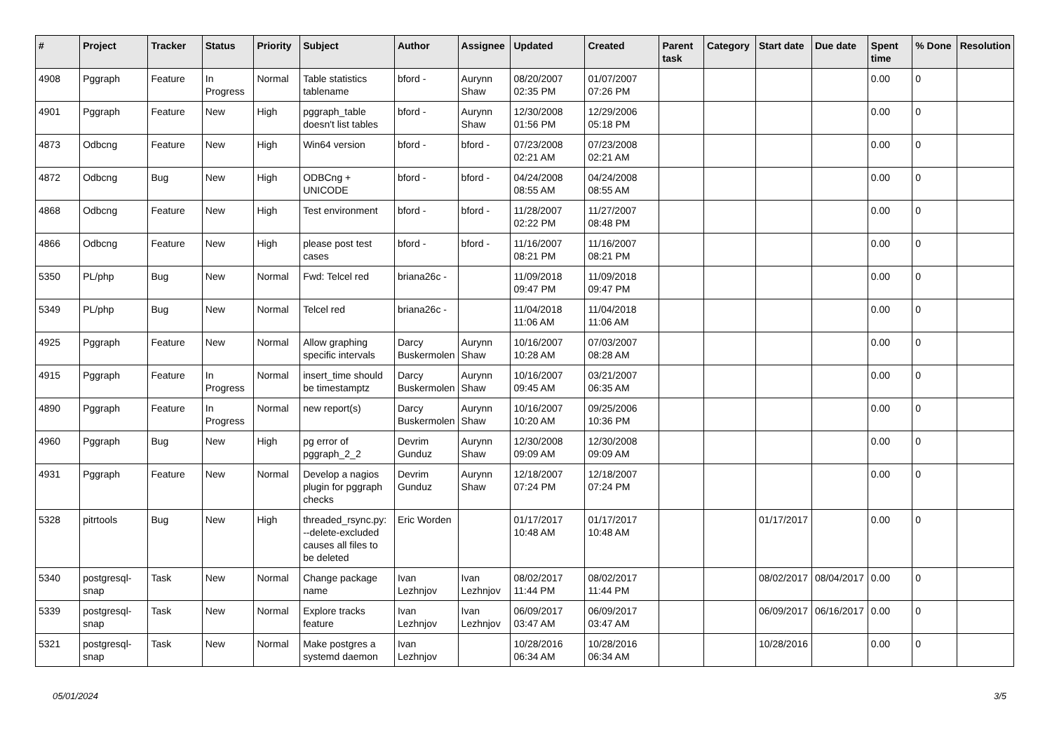| # | Project | Tracker | Status | Priority | Subject | Author | Assignee | Updated | Created | Parent task | Category | Start date | Due date | Spent time | % Done | Resolution |
| --- | --- | --- | --- | --- | --- | --- | --- | --- | --- | --- | --- | --- | --- | --- | --- | --- |
| 4908 | Pggraph | Feature | In Progress | Normal | Table statistics tablename | bford - | Aurynn Shaw | 08/20/2007 02:35 PM | 01/07/2007 07:26 PM | | | | | 0.00 | 0 | |
| 4901 | Pggraph | Feature | New | High | pggraph_table doesn't list tables | bford - | Aurynn Shaw | 12/30/2008 01:56 PM | 12/29/2006 05:18 PM | | | | | 0.00 | 0 | |
| 4873 | Odbcng | Feature | New | High | Win64 version | bford - | bford - | 07/23/2008 02:21 AM | 07/23/2008 02:21 AM | | | | | 0.00 | 0 | |
| 4872 | Odbcng | Bug | New | High | ODBCng + UNICODE | bford - | bford - | 04/24/2008 08:55 AM | 04/24/2008 08:55 AM | | | | | 0.00 | 0 | |
| 4868 | Odbcng | Feature | New | High | Test environment | bford - | bford - | 11/28/2007 02:22 PM | 11/27/2007 08:48 PM | | | | | 0.00 | 0 | |
| 4866 | Odbcng | Feature | New | High | please post test cases | bford - | bford - | 11/16/2007 08:21 PM | 11/16/2007 08:21 PM | | | | | 0.00 | 0 | |
| 5350 | PL/php | Bug | New | Normal | Fwd: Telcel red | briana26c - | | 11/09/2018 09:47 PM | 11/09/2018 09:47 PM | | | | | 0.00 | 0 | |
| 5349 | PL/php | Bug | New | Normal | Telcel red | briana26c - | | 11/04/2018 11:06 AM | 11/04/2018 11:06 AM | | | | | 0.00 | 0 | |
| 4925 | Pggraph | Feature | New | Normal | Allow graphing specific intervals | Darcy Buskermolen | Aurynn Shaw | 10/16/2007 10:28 AM | 07/03/2007 08:28 AM | | | | | 0.00 | 0 | |
| 4915 | Pggraph | Feature | In Progress | Normal | insert_time should be timestamptz | Darcy Buskermolen | Aurynn Shaw | 10/16/2007 09:45 AM | 03/21/2007 06:35 AM | | | | | 0.00 | 0 | |
| 4890 | Pggraph | Feature | In Progress | Normal | new report(s) | Darcy Buskermolen | Aurynn Shaw | 10/16/2007 10:20 AM | 09/25/2006 10:36 PM | | | | | 0.00 | 0 | |
| 4960 | Pggraph | Bug | New | High | pg error of pggraph_2_2 | Devrim Gunduz | Aurynn Shaw | 12/30/2008 09:09 AM | 12/30/2008 09:09 AM | | | | | 0.00 | 0 | |
| 4931 | Pggraph | Feature | New | Normal | Develop a nagios plugin for pggraph checks | Devrim Gunduz | Aurynn Shaw | 12/18/2007 07:24 PM | 12/18/2007 07:24 PM | | | | | 0.00 | 0 | |
| 5328 | pitrtools | Bug | New | High | threaded_rsync.py: --delete-excluded causes all files to be deleted | Eric Worden | | 01/17/2017 10:48 AM | 01/17/2017 10:48 AM | | | 01/17/2017 | | 0.00 | 0 | |
| 5340 | postgresql-snap | Task | New | Normal | Change package name | Ivan Lezhnjov | Ivan Lezhnjov | 08/02/2017 11:44 PM | 08/02/2017 11:44 PM | | | 08/02/2017 | 08/04/2017 | 0.00 | 0 | |
| 5339 | postgresql-snap | Task | New | Normal | Explore tracks feature | Ivan Lezhnjov | Ivan Lezhnjov | 06/09/2017 03:47 AM | 06/09/2017 03:47 AM | | | 06/09/2017 | 06/16/2017 | 0.00 | 0 | |
| 5321 | postgresql-snap | Task | New | Normal | Make postgres a systemd daemon | Ivan Lezhnjov | | 10/28/2016 06:34 AM | 10/28/2016 06:34 AM | | | 10/28/2016 | | 0.00 | 0 | |
05/01/2024 3/5